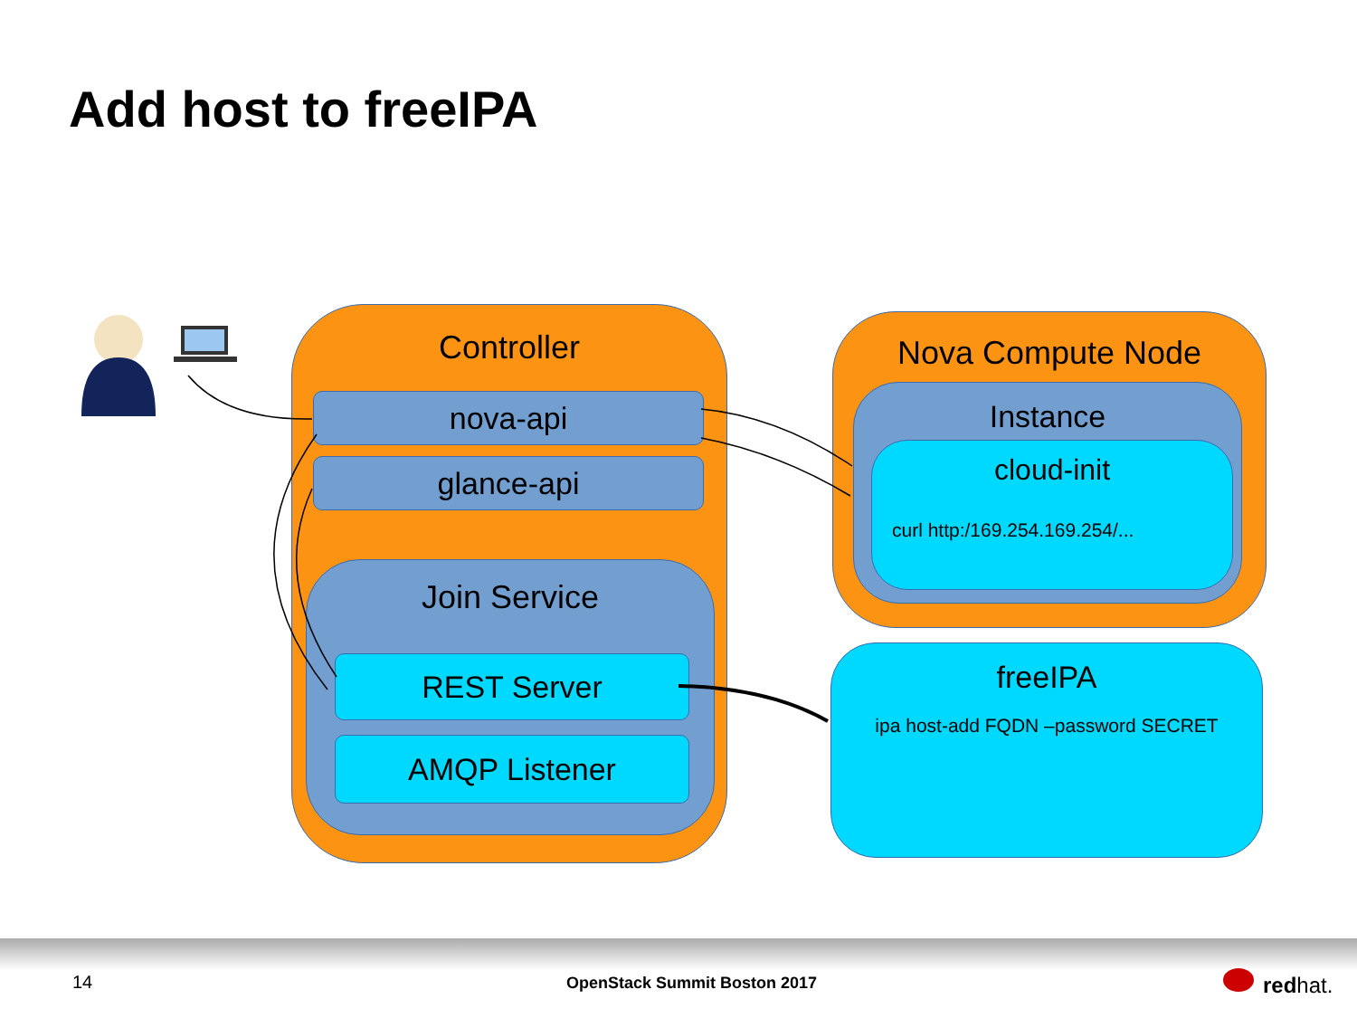Add host to freeIPA
Controller
nova-api
glance-api
Join Service
REST Server
AMQP Listener
Nova Compute Node
Instance
cloud-init
curl http:/169.254.169.254/...
freeIPA
ipa host-add FQDN –password SECRET
14 OpenStack Summit Boston 2017 redhat.